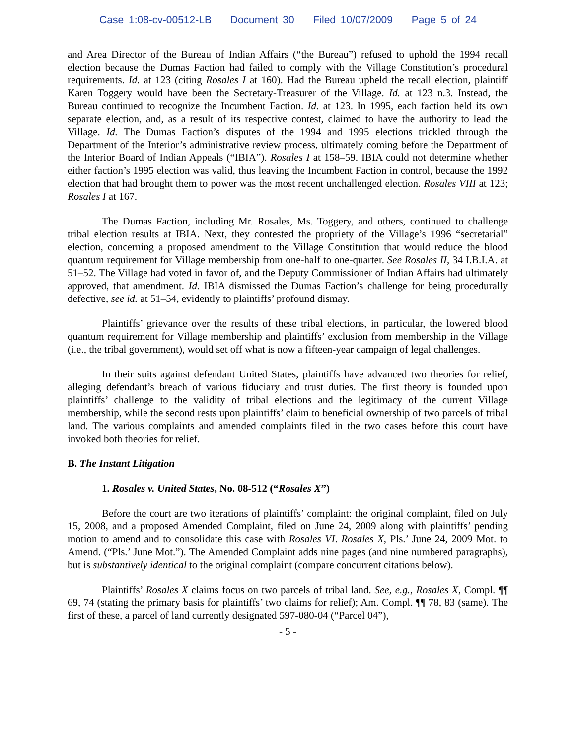Case 1:08-cv-00512-LB Document 30 Filed 10/07/2009 Page 5 of 24
and Area Director of the Bureau of Indian Affairs (“the Bureau”) refused to uphold the 1994 recall election because the Dumas Faction had failed to comply with the Village Constitution’s procedural requirements. Id. at 123 (citing Rosales I at 160). Had the Bureau upheld the recall election, plaintiff Karen Toggery would have been the Secretary-Treasurer of the Village. Id. at 123 n.3. Instead, the Bureau continued to recognize the Incumbent Faction. Id. at 123. In 1995, each faction held its own separate election, and, as a result of its respective contest, claimed to have the authority to lead the Village. Id. The Dumas Faction’s disputes of the 1994 and 1995 elections trickled through the Department of the Interior’s administrative review process, ultimately coming before the Department of the Interior Board of Indian Appeals (“IBIA”). Rosales I at 158–59. IBIA could not determine whether either faction’s 1995 election was valid, thus leaving the Incumbent Faction in control, because the 1992 election that had brought them to power was the most recent unchallenged election. Rosales VIII at 123; Rosales I at 167.
The Dumas Faction, including Mr. Rosales, Ms. Toggery, and others, continued to challenge tribal election results at IBIA. Next, they contested the propriety of the Village’s 1996 “secretarial” election, concerning a proposed amendment to the Village Constitution that would reduce the blood quantum requirement for Village membership from one-half to one-quarter. See Rosales II, 34 I.B.I.A. at 51–52. The Village had voted in favor of, and the Deputy Commissioner of Indian Affairs had ultimately approved, that amendment. Id. IBIA dismissed the Dumas Faction’s challenge for being procedurally defective, see id. at 51–54, evidently to plaintiffs’ profound dismay.
Plaintiffs’ grievance over the results of these tribal elections, in particular, the lowered blood quantum requirement for Village membership and plaintiffs’ exclusion from membership in the Village (i.e., the tribal government), would set off what is now a fifteen-year campaign of legal challenges.
In their suits against defendant United States, plaintiffs have advanced two theories for relief, alleging defendant’s breach of various fiduciary and trust duties. The first theory is founded upon plaintiffs’ challenge to the validity of tribal elections and the legitimacy of the current Village membership, while the second rests upon plaintiffs’ claim to beneficial ownership of two parcels of tribal land. The various complaints and amended complaints filed in the two cases before this court have invoked both theories for relief.
B. The Instant Litigation
1. Rosales v. United States, No. 08-512 (“Rosales X”)
Before the court are two iterations of plaintiffs’ complaint: the original complaint, filed on July 15, 2008, and a proposed Amended Complaint, filed on June 24, 2009 along with plaintiffs’ pending motion to amend and to consolidate this case with Rosales VI. Rosales X, Pls.’ June 24, 2009 Mot. to Amend. (“Pls.’ June Mot.”). The Amended Complaint adds nine pages (and nine numbered paragraphs), but is substantively identical to the original complaint (compare concurrent citations below).
Plaintiffs’ Rosales X claims focus on two parcels of tribal land. See, e.g., Rosales X, Compl. ¶¶ 69, 74 (stating the primary basis for plaintiffs’ two claims for relief); Am. Compl. ¶¶ 78, 83 (same). The first of these, a parcel of land currently designated 597-080-04 (“Parcel 04”),
- 5 -